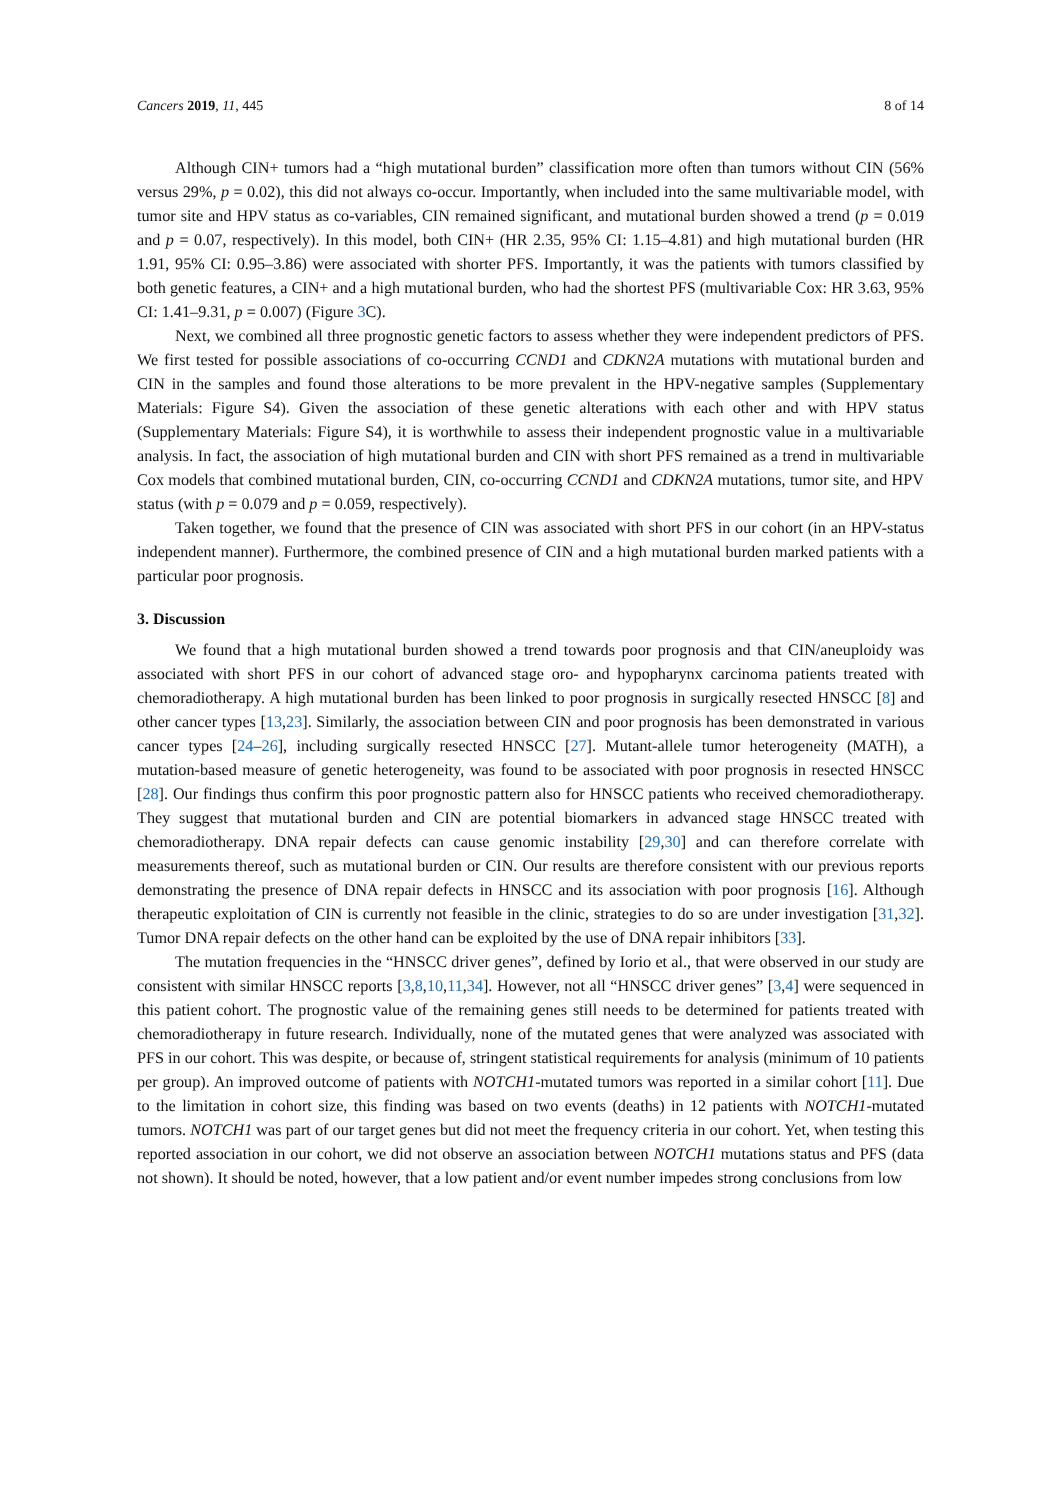Cancers 2019, 11, 445 8 of 14
Although CIN+ tumors had a “high mutational burden” classification more often than tumors without CIN (56% versus 29%, p = 0.02), this did not always co-occur. Importantly, when included into the same multivariable model, with tumor site and HPV status as co-variables, CIN remained significant, and mutational burden showed a trend (p = 0.019 and p = 0.07, respectively). In this model, both CIN+ (HR 2.35, 95% CI: 1.15–4.81) and high mutational burden (HR 1.91, 95% CI: 0.95–3.86) were associated with shorter PFS. Importantly, it was the patients with tumors classified by both genetic features, a CIN+ and a high mutational burden, who had the shortest PFS (multivariable Cox: HR 3.63, 95% CI: 1.41–9.31, p = 0.007) (Figure 3 C).
Next, we combined all three prognostic genetic factors to assess whether they were independent predictors of PFS. We first tested for possible associations of co-occurring CCND1 and CDKN2A mutations with mutational burden and CIN in the samples and found those alterations to be more prevalent in the HPV-negative samples (Supplementary Materials: Figure S4). Given the association of these genetic alterations with each other and with HPV status (Supplementary Materials: Figure S4), it is worthwhile to assess their independent prognostic value in a multivariable analysis. In fact, the association of high mutational burden and CIN with short PFS remained as a trend in multivariable Cox models that combined mutational burden, CIN, co-occurring CCND1 and CDKN2A mutations, tumor site, and HPV status (with p = 0.079 and p = 0.059, respectively).
Taken together, we found that the presence of CIN was associated with short PFS in our cohort (in an HPV-status independent manner). Furthermore, the combined presence of CIN and a high mutational burden marked patients with a particular poor prognosis.
3. Discussion
We found that a high mutational burden showed a trend towards poor prognosis and that CIN/aneuploidy was associated with short PFS in our cohort of advanced stage oro- and hypopharynx carcinoma patients treated with chemoradiotherapy. A high mutational burden has been linked to poor prognosis in surgically resected HNSCC [8] and other cancer types [13,23]. Similarly, the association between CIN and poor prognosis has been demonstrated in various cancer types [24–26], including surgically resected HNSCC [27]. Mutant-allele tumor heterogeneity (MATH), a mutation-based measure of genetic heterogeneity, was found to be associated with poor prognosis in resected HNSCC [28]. Our findings thus confirm this poor prognostic pattern also for HNSCC patients who received chemoradiotherapy. They suggest that mutational burden and CIN are potential biomarkers in advanced stage HNSCC treated with chemoradiotherapy. DNA repair defects can cause genomic instability [29,30] and can therefore correlate with measurements thereof, such as mutational burden or CIN. Our results are therefore consistent with our previous reports demonstrating the presence of DNA repair defects in HNSCC and its association with poor prognosis [16]. Although therapeutic exploitation of CIN is currently not feasible in the clinic, strategies to do so are under investigation [31,32]. Tumor DNA repair defects on the other hand can be exploited by the use of DNA repair inhibitors [33].
The mutation frequencies in the “HNSCC driver genes”, defined by Iorio et al., that were observed in our study are consistent with similar HNSCC reports [3,8,10,11,34]. However, not all “HNSCC driver genes” [3,4] were sequenced in this patient cohort. The prognostic value of the remaining genes still needs to be determined for patients treated with chemoradiotherapy in future research. Individually, none of the mutated genes that were analyzed was associated with PFS in our cohort. This was despite, or because of, stringent statistical requirements for analysis (minimum of 10 patients per group). An improved outcome of patients with NOTCH1-mutated tumors was reported in a similar cohort [11]. Due to the limitation in cohort size, this finding was based on two events (deaths) in 12 patients with NOTCH1-mutated tumors. NOTCH1 was part of our target genes but did not meet the frequency criteria in our cohort. Yet, when testing this reported association in our cohort, we did not observe an association between NOTCH1 mutations status and PFS (data not shown). It should be noted, however, that a low patient and/or event number impedes strong conclusions from low